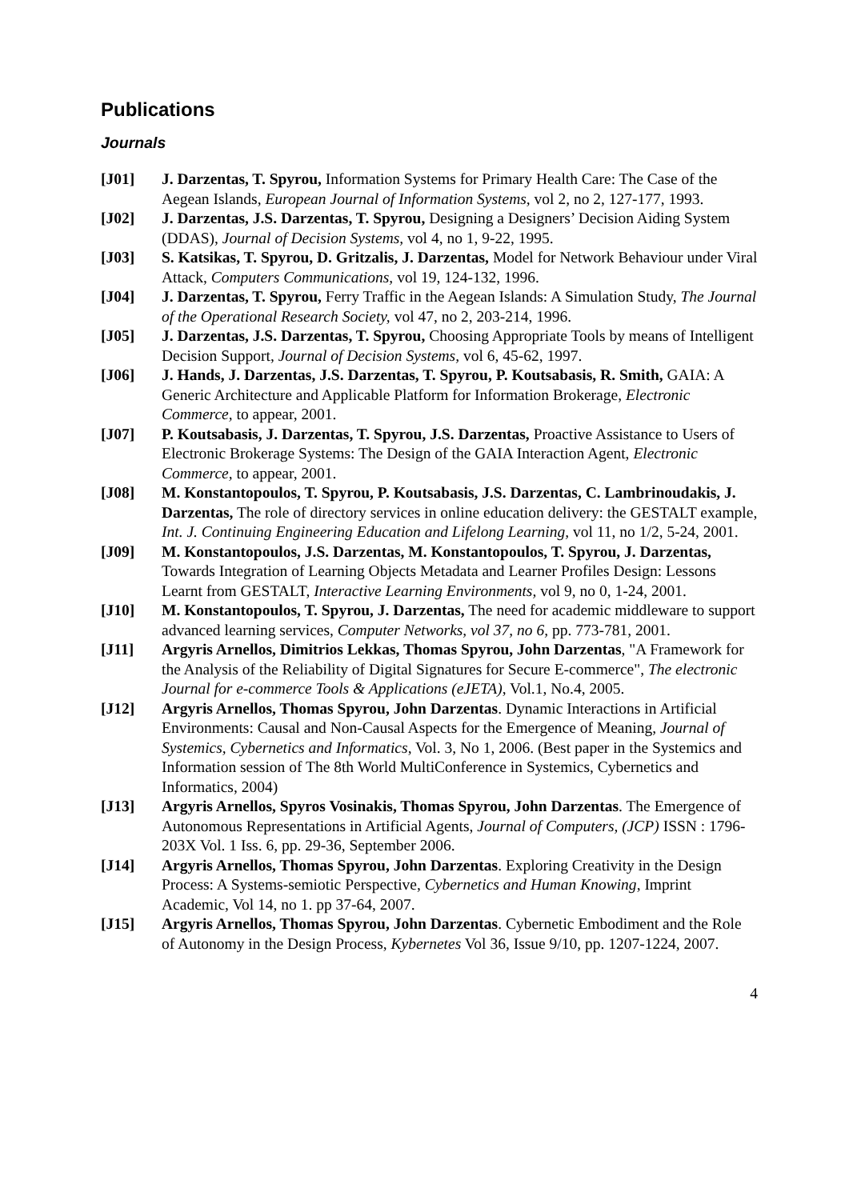Publications
Journals
[J01] J. Darzentas, T. Spyrou, Information Systems for Primary Health Care: The Case of the Aegean Islands, European Journal of Information Systems, vol 2, no 2, 127-177, 1993.
[J02] J. Darzentas, J.S. Darzentas, T. Spyrou, Designing a Designers’ Decision Aiding System (DDAS), Journal of Decision Systems, vol 4, no 1, 9-22, 1995.
[J03] S. Katsikas, T. Spyrou, D. Gritzalis, J. Darzentas, Model for Network Behaviour under Viral Attack, Computers Communications, vol 19, 124-132, 1996.
[J04] J. Darzentas, T. Spyrou, Ferry Traffic in the Aegean Islands: A Simulation Study, The Journal of the Operational Research Society, vol 47, no 2, 203-214, 1996.
[J05] J. Darzentas, J.S. Darzentas, T. Spyrou, Choosing Appropriate Tools by means of Intelligent Decision Support, Journal of Decision Systems, vol 6, 45-62, 1997.
[J06] J. Hands, J. Darzentas, J.S. Darzentas, T. Spyrou, P. Koutsabasis, R. Smith, GAIA: A Generic Architecture and Applicable Platform for Information Brokerage, Electronic Commerce, to appear, 2001.
[J07] P. Koutsabasis, J. Darzentas, T. Spyrou, J.S. Darzentas, Proactive Assistance to Users of Electronic Brokerage Systems: The Design of the GAIA Interaction Agent, Electronic Commerce, to appear, 2001.
[J08] M. Konstantopoulos, T. Spyrou, P. Koutsabasis, J.S. Darzentas, C. Lambrinoudakis, J. Darzentas, The role of directory services in online education delivery: the GESTALT example, Int. J. Continuing Engineering Education and Lifelong Learning, vol 11, no 1/2, 5-24, 2001.
[J09] M. Konstantopoulos, J.S. Darzentas, M. Konstantopoulos, T. Spyrou, J. Darzentas, Towards Integration of Learning Objects Metadata and Learner Profiles Design: Lessons Learnt from GESTALT, Interactive Learning Environments, vol 9, no 0, 1-24, 2001.
[J10] M. Konstantopoulos, T. Spyrou, J. Darzentas, The need for academic middleware to support advanced learning services, Computer Networks, vol 37, no 6, pp. 773-781, 2001.
[J11] Argyris Arnellos, Dimitrios Lekkas, Thomas Spyrou, John Darzentas, "A Framework for the Analysis of the Reliability of Digital Signatures for Secure E-commerce", The electronic Journal for e-commerce Tools & Applications (eJETA), Vol.1, No.4, 2005.
[J12] Argyris Arnellos, Thomas Spyrou, John Darzentas. Dynamic Interactions in Artificial Environments: Causal and Non-Causal Aspects for the Emergence of Meaning, Journal of Systemics, Cybernetics and Informatics, Vol. 3, No 1, 2006. (Best paper in the Systemics and Information session of The 8th World MultiConference in Systemics, Cybernetics and Informatics, 2004)
[J13] Argyris Arnellos, Spyros Vosinakis, Thomas Spyrou, John Darzentas. The Emergence of Autonomous Representations in Artificial Agents, Journal of Computers, (JCP) ISSN : 1796-203X Vol. 1 Iss. 6, pp. 29-36, September 2006.
[J14] Argyris Arnellos, Thomas Spyrou, John Darzentas. Exploring Creativity in the Design Process: A Systems-semiotic Perspective, Cybernetics and Human Knowing, Imprint Academic, Vol 14, no 1. pp 37-64, 2007.
[J15] Argyris Arnellos, Thomas Spyrou, John Darzentas. Cybernetic Embodiment and the Role of Autonomy in the Design Process, Kybernetes Vol 36, Issue 9/10, pp. 1207-1224, 2007.
4